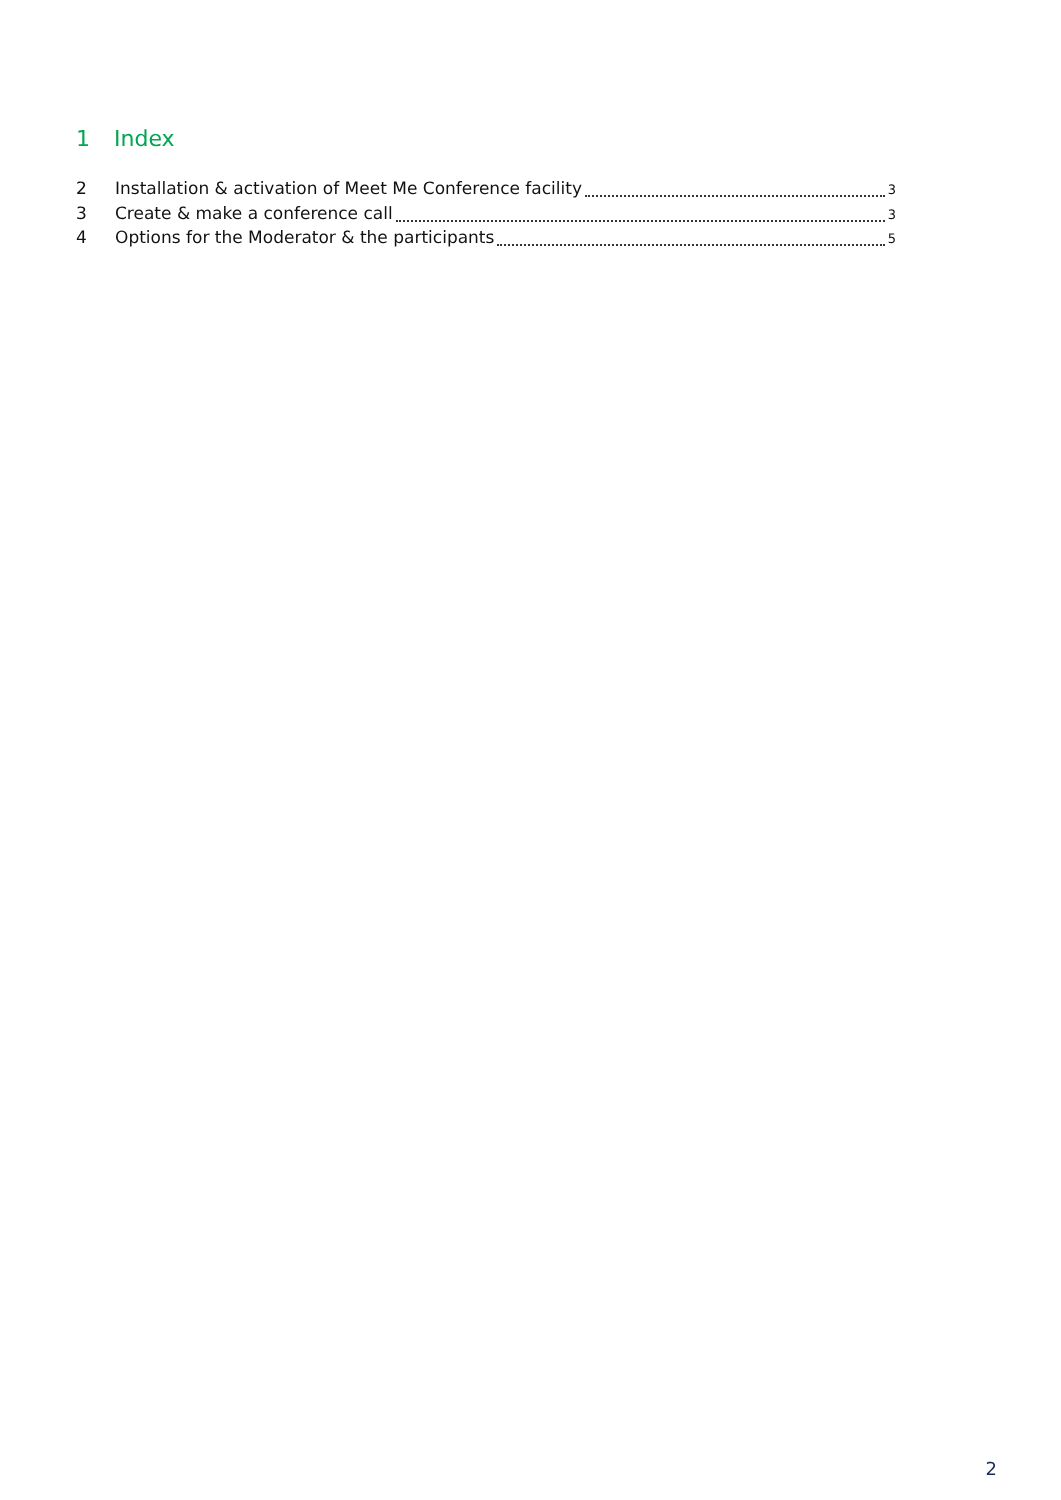1 Index
2 Installation & activation of Meet Me Conference facility 3
3 Create & make a conference call 3
4 Options for the Moderator & the participants 5
2